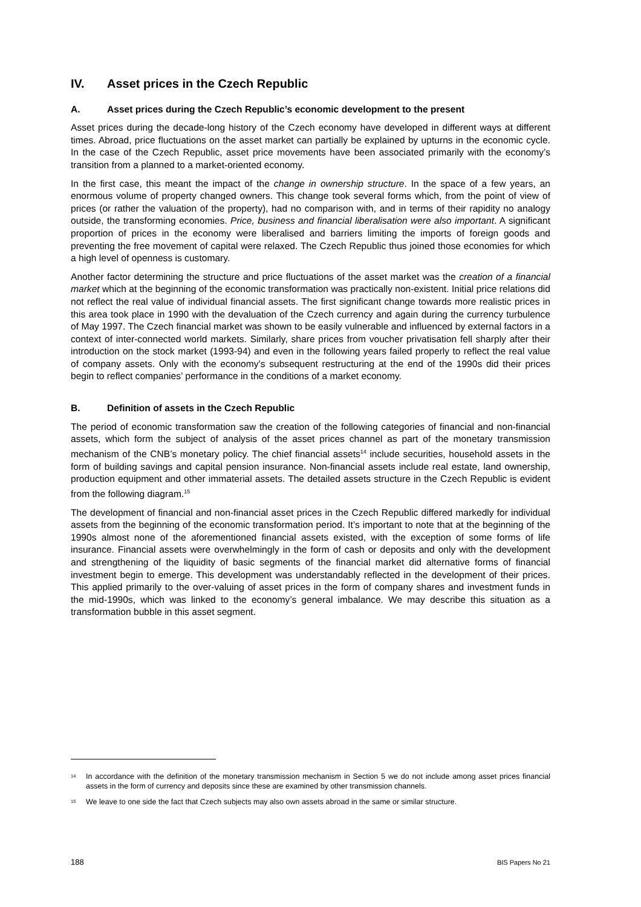IV. Asset prices in the Czech Republic
A. Asset prices during the Czech Republic’s economic development to the present
Asset prices during the decade-long history of the Czech economy have developed in different ways at different times. Abroad, price fluctuations on the asset market can partially be explained by upturns in the economic cycle. In the case of the Czech Republic, asset price movements have been associated primarily with the economy’s transition from a planned to a market-oriented economy.
In the first case, this meant the impact of the change in ownership structure. In the space of a few years, an enormous volume of property changed owners. This change took several forms which, from the point of view of prices (or rather the valuation of the property), had no comparison with, and in terms of their rapidity no analogy outside, the transforming economies. Price, business and financial liberalisation were also important. A significant proportion of prices in the economy were liberalised and barriers limiting the imports of foreign goods and preventing the free movement of capital were relaxed. The Czech Republic thus joined those economies for which a high level of openness is customary.
Another factor determining the structure and price fluctuations of the asset market was the creation of a financial market which at the beginning of the economic transformation was practically non-existent. Initial price relations did not reflect the real value of individual financial assets. The first significant change towards more realistic prices in this area took place in 1990 with the devaluation of the Czech currency and again during the currency turbulence of May 1997. The Czech financial market was shown to be easily vulnerable and influenced by external factors in a context of inter-connected world markets. Similarly, share prices from voucher privatisation fell sharply after their introduction on the stock market (1993-94) and even in the following years failed properly to reflect the real value of company assets. Only with the economy’s subsequent restructuring at the end of the 1990s did their prices begin to reflect companies’ performance in the conditions of a market economy.
B. Definition of assets in the Czech Republic
The period of economic transformation saw the creation of the following categories of financial and non-financial assets, which form the subject of analysis of the asset prices channel as part of the monetary transmission mechanism of the CNB’s monetary policy. The chief financial assets<sup>14</sup> include securities, household assets in the form of building savings and capital pension insurance. Non-financial assets include real estate, land ownership, production equipment and other immaterial assets. The detailed assets structure in the Czech Republic is evident from the following diagram.<sup>15</sup>
The development of financial and non-financial asset prices in the Czech Republic differed markedly for individual assets from the beginning of the economic transformation period. It’s important to note that at the beginning of the 1990s almost none of the aforementioned financial assets existed, with the exception of some forms of life insurance. Financial assets were overwhelmingly in the form of cash or deposits and only with the development and strengthening of the liquidity of basic segments of the financial market did alternative forms of financial investment begin to emerge. This development was understandably reflected in the development of their prices. This applied primarily to the over-valuing of asset prices in the form of company shares and investment funds in the mid-1990s, which was linked to the economy’s general imbalance. We may describe this situation as a transformation bubble in this asset segment.
<sup>14</sup> In accordance with the definition of the monetary transmission mechanism in Section 5 we do not include among asset prices financial assets in the form of currency and deposits since these are examined by other transmission channels.
<sup>15</sup> We leave to one side the fact that Czech subjects may also own assets abroad in the same or similar structure.
188 BIS Papers No 21